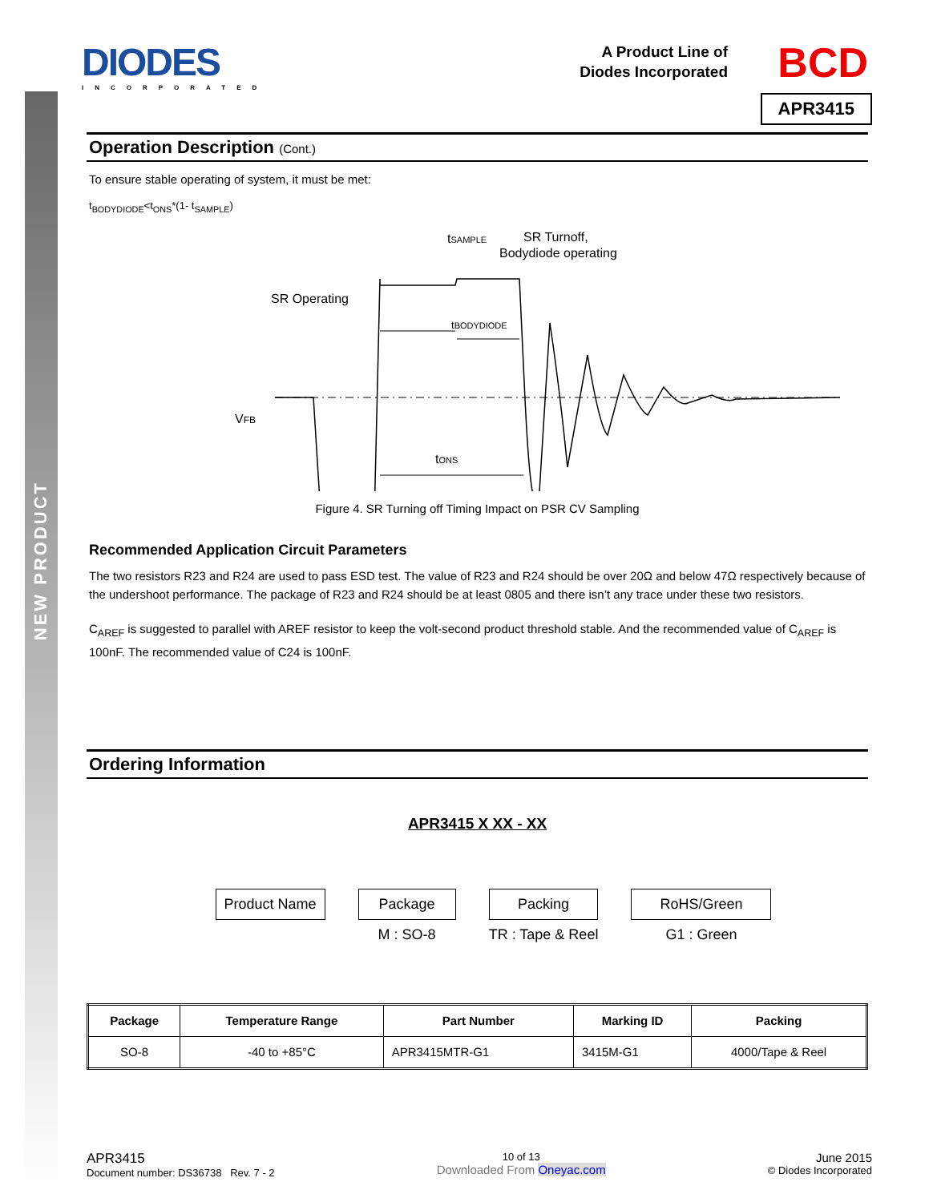NEW PRODUCT
DIODES
INCORPORATED
A Product Line of
Diodes Incorporated
BCD
APR3415
Operation Description (Cont.)
To ensure stable operating of system, it must be met:
t<sub>BODYDIODE</sub><t<sub>ONS</sub>*(1- t<sub>SAMPLE</sub>)
tSAMPLE
SR Turnoff,
Bodydiode operating
SR Operating
tBODYDIODE
VFB
tONS
Figure 4. SR Turning off Timing Impact on PSR CV Sampling
Recommended Application Circuit Parameters
The two resistors R23 and R24 are used to pass ESD test. The value of R23 and R24 should be over 20Ω and below 47Ω respectively because of the undershoot performance. The package of R23 and R24 should be at least 0805 and there isn’t any trace under these two resistors.
C<sub>AREF</sub> is suggested to parallel with AREF resistor to keep the volt-second product threshold stable. And the recommended value of C<sub>AREF</sub> is 100nF. The recommended value of C24 is 100nF.
Ordering Information
APR3415 X XX - XX
Product Name Package
M : SO-8
Packing
TR : Tape & Reel
RoHS/Green
G1 : Green
| Package | Temperature Range | Part Number | Marking ID | Packing |
| --- | --- | --- | --- | --- |
| SO-8 | -40 to +85°C | APR3415MTR-G1 | 3415M-G1 | 4000/Tape & Reel |
APR3415
Document number: DS36738 Rev. 7 - 2
10 of 13
Downloaded From Oneyac.com
June 2015
© Diodes Incorporated